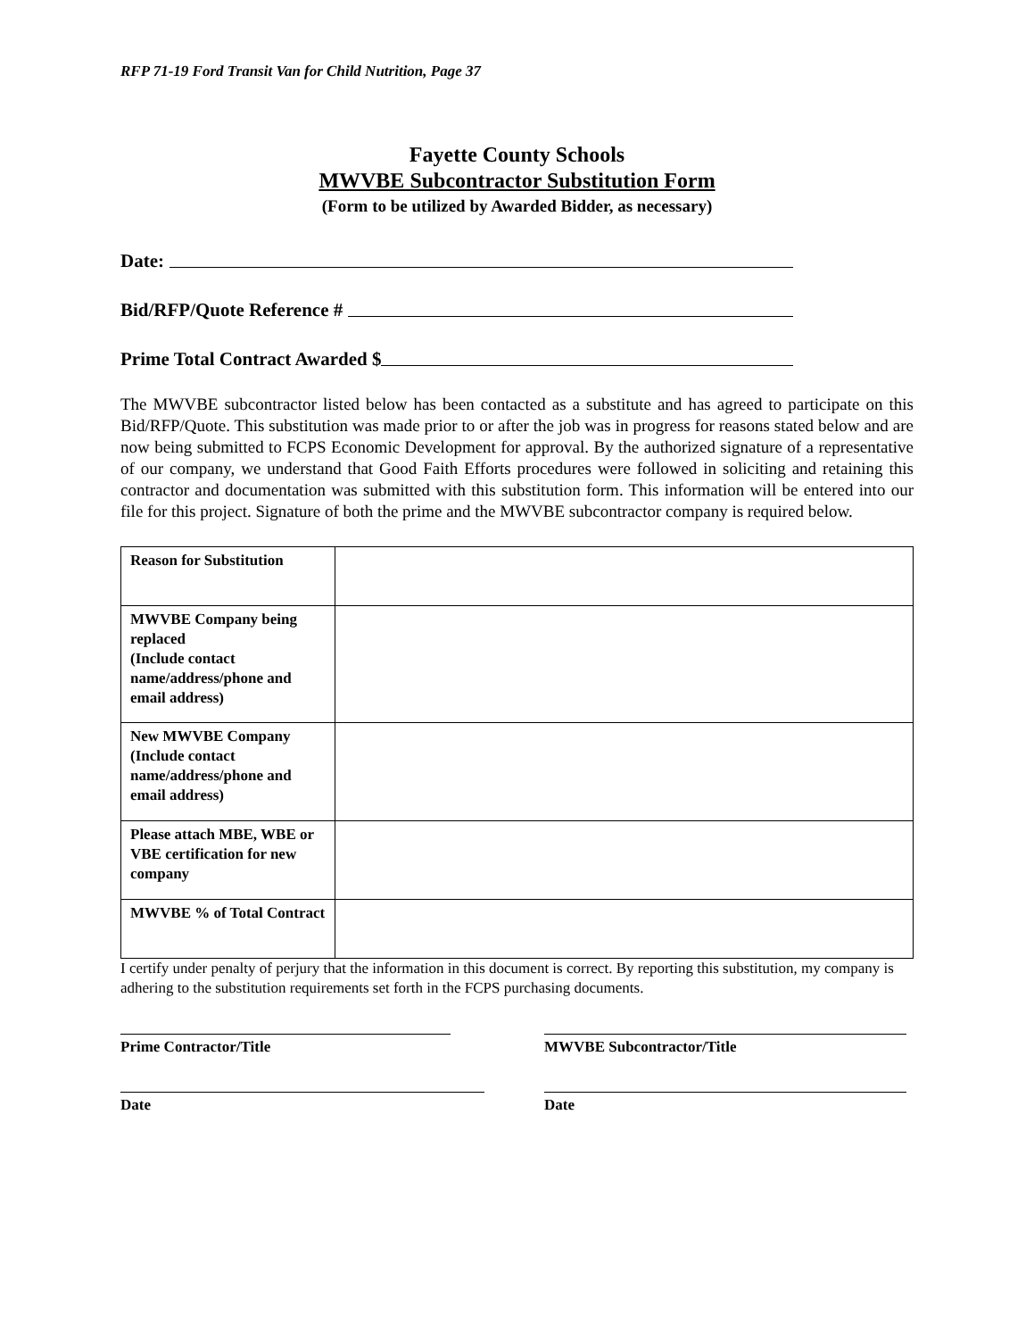RFP 71-19 Ford Transit Van for Child Nutrition, Page 37
Fayette County Schools
MWVBE Subcontractor Substitution Form
(Form to be utilized by Awarded Bidder, as necessary)
Date:
Bid/RFP/Quote Reference #
Prime Total Contract Awarded $
The MWVBE subcontractor listed below has been contacted as a substitute and has agreed to participate on this Bid/RFP/Quote. This substitution was made prior to or after the job was in progress for reasons stated below and are now being submitted to FCPS Economic Development for approval. By the authorized signature of a representative of our company, we understand that Good Faith Efforts procedures were followed in soliciting and retaining this contractor and documentation was submitted with this substitution form. This information will be entered into our file for this project. Signature of both the prime and the MWVBE subcontractor company is required below.
| Reason for Substitution | |
| MWVBE Company being replaced (Include contact name/address/phone and email address) | |
| New MWVBE Company (Include contact name/address/phone and email address) | |
| Please attach MBE, WBE or VBE certification for new company | |
| MWVBE % of Total Contract | |
I certify under penalty of perjury that the information in this document is correct. By reporting this substitution, my company is adhering to the substitution requirements set forth in the FCPS purchasing documents.
Prime Contractor/Title MWVBE Subcontractor/Title
Date Date